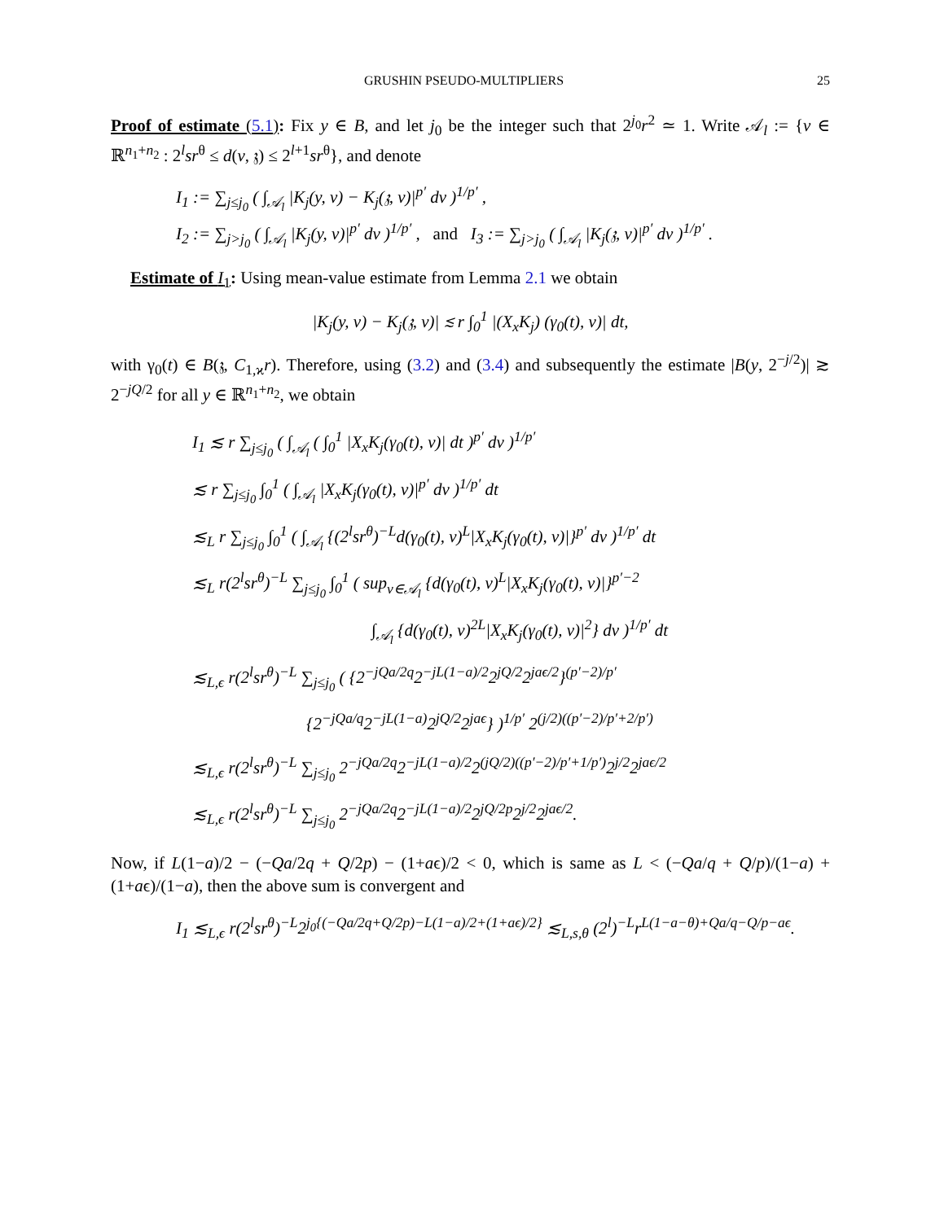GRUSHIN PSEUDO-MULTIPLIERS 25
Proof of estimate (5.1): Fix y ∈ B, and let j<sub>0</sub> be the integer such that 2<sup>j<sub>0</sub></sup>r<sup>2</sup> ≃ 1. Write 𝒜<sub>l</sub> := {v ∈ ℝ<sup>n<sub>1</sub>+n<sub>2</sub></sup> : 2<sup>l</sup>sr<sup>θ</sup> ≤ d(v, 𝔷) ≤ 2<sup>l+1</sup>sr<sup>θ</sup>}, and denote
I<sub>1</sub> := ∑<sub>j≤j<sub>0</sub></sub> ( ∫<sub>𝒜<sub>l</sub></sub> |K<sub>j</sub>(y, v) − K<sub>j</sub>(𝔷, v)|<sup>p′</sup> dv )<sup>1/p′</sup> ,
I<sub>2</sub> := ∑<sub>j>j<sub>0</sub></sub> ( ∫<sub>𝒜<sub>l</sub></sub> |K<sub>j</sub>(y, v)|<sup>p′</sup> dv )<sup>1/p′</sup> , and I<sub>3</sub> := ∑<sub>j>j<sub>0</sub></sub> ( ∫<sub>𝒜<sub>l</sub></sub> |K<sub>j</sub>(𝔷, v)|<sup>p′</sup> dv )<sup>1/p′</sup> .
Estimate of I<sub>1</sub>: Using mean-value estimate from Lemma 2.1 we obtain
|K<sub>j</sub>(y, v) − K<sub>j</sub>(𝔷, v)| ≲ r ∫<sub>0</sub><sup>1</sup> |(X<sub>x</sub>K<sub>j</sub>) (γ<sub>0</sub>(t), v)| dt,
with γ<sub>0</sub>(t) ∈ B(𝔷, C<sub>1,ϰ</sub>r). Therefore, using (3.2) and (3.4) and subsequently the estimate |B(y, 2<sup>−j/2</sup>)| ≳ 2<sup>−jQ/2</sup> for all y ∈ ℝ<sup>n<sub>1</sub>+n<sub>2</sub></sup>, we obtain
I<sub>1</sub> ≲ r ∑<sub>j≤j<sub>0</sub></sub> ( ∫<sub>𝒜<sub>l</sub></sub> ( ∫<sub>0</sub><sup>1</sup> |X<sub>x</sub>K<sub>j</sub>(γ<sub>0</sub>(t), v)| dt )<sup>p′</sup> dv )<sup>1/p′</sup>
≲ r ∑<sub>j≤j<sub>0</sub></sub> ∫<sub>0</sub><sup>1</sup> ( ∫<sub>𝒜<sub>l</sub></sub> |X<sub>x</sub>K<sub>j</sub>(γ<sub>0</sub>(t), v)|<sup>p′</sup> dv )<sup>1/p′</sup> dt
≲<sub>L</sub> r ∑<sub>j≤j<sub>0</sub></sub> ∫<sub>0</sub><sup>1</sup> ( ∫<sub>𝒜<sub>l</sub></sub> {(2<sup>l</sup>sr<sup>θ</sup>)<sup>−L</sup>d(γ<sub>0</sub>(t), v)<sup>L</sup>|X<sub>x</sub>K<sub>j</sub>(γ<sub>0</sub>(t), v)|}<sup>p′</sup> dv )<sup>1/p′</sup> dt
≲<sub>L</sub> r(2<sup>l</sup>sr<sup>θ</sup>)<sup>−L</sup> ∑<sub>j≤j<sub>0</sub></sub> ∫<sub>0</sub><sup>1</sup> ( sup<sub>v∈𝒜<sub>l</sub></sub> {d(γ<sub>0</sub>(t), v)<sup>L</sup>|X<sub>x</sub>K<sub>j</sub>(γ<sub>0</sub>(t), v)|}<sup>p′−2</sup>
∫<sub>𝒜<sub>l</sub></sub> {d(γ<sub>0</sub>(t), v)<sup>2L</sup>|X<sub>x</sub>K<sub>j</sub>(γ<sub>0</sub>(t), v)|<sup>2</sup>} dv )<sup>1/p′</sup> dt
≲<sub>L,ϵ</sub> r(2<sup>l</sup>sr<sup>θ</sup>)<sup>−L</sup> ∑<sub>j≤j<sub>0</sub></sub> ( {2<sup>−jQa/2q</sup>2<sup>−jL(1−a)/2</sup>2<sup>jQ/2</sup>2<sup>jaϵ/2</sup>}<sup>(p′−2)/p′</sup>
{2<sup>−jQa/q</sup>2<sup>−jL(1−a)</sup>2<sup>jQ/2</sup>2<sup>jaϵ</sup>} )<sup>1/p′</sup> 2<sup>(j/2)((p′−2)/p′+2/p′)</sup>
≲<sub>L,ϵ</sub> r(2<sup>l</sup>sr<sup>θ</sup>)<sup>−L</sup> ∑<sub>j≤j<sub>0</sub></sub> 2<sup>−jQa/2q</sup>2<sup>−jL(1−a)/2</sup>2<sup>(jQ/2)((p′−2)/p′+1/p′)</sup>2<sup>j/2</sup>2<sup>jaϵ/2</sup>
≲<sub>L,ϵ</sub> r(2<sup>l</sup>sr<sup>θ</sup>)<sup>−L</sup> ∑<sub>j≤j<sub>0</sub></sub> 2<sup>−jQa/2q</sup>2<sup>−jL(1−a)/2</sup>2<sup>jQ/2p</sup>2<sup>j/2</sup>2<sup>jaϵ/2</sup>.
Now, if L(1−a)/2 − (−Qa/2q + Q/2p) − (1+aϵ)/2 < 0, which is same as L < (−Qa/q + Q/p)/(1−a) + (1+aϵ)/(1−a), then the above sum is convergent and
I<sub>1</sub> ≲<sub>L,ϵ</sub> r(2<sup>l</sup>sr<sup>θ</sup>)<sup>−L</sup>2<sup>j<sub>0</sub>{(−Qa/2q+Q/2p)−L(1−a)/2+(1+aϵ)/2}</sup> ≲<sub>L,s,θ</sub> (2<sup>l</sup>)<sup>−L</sup>r<sup>L(1−a−θ)+Qa/q−Q/p−aϵ</sup>.